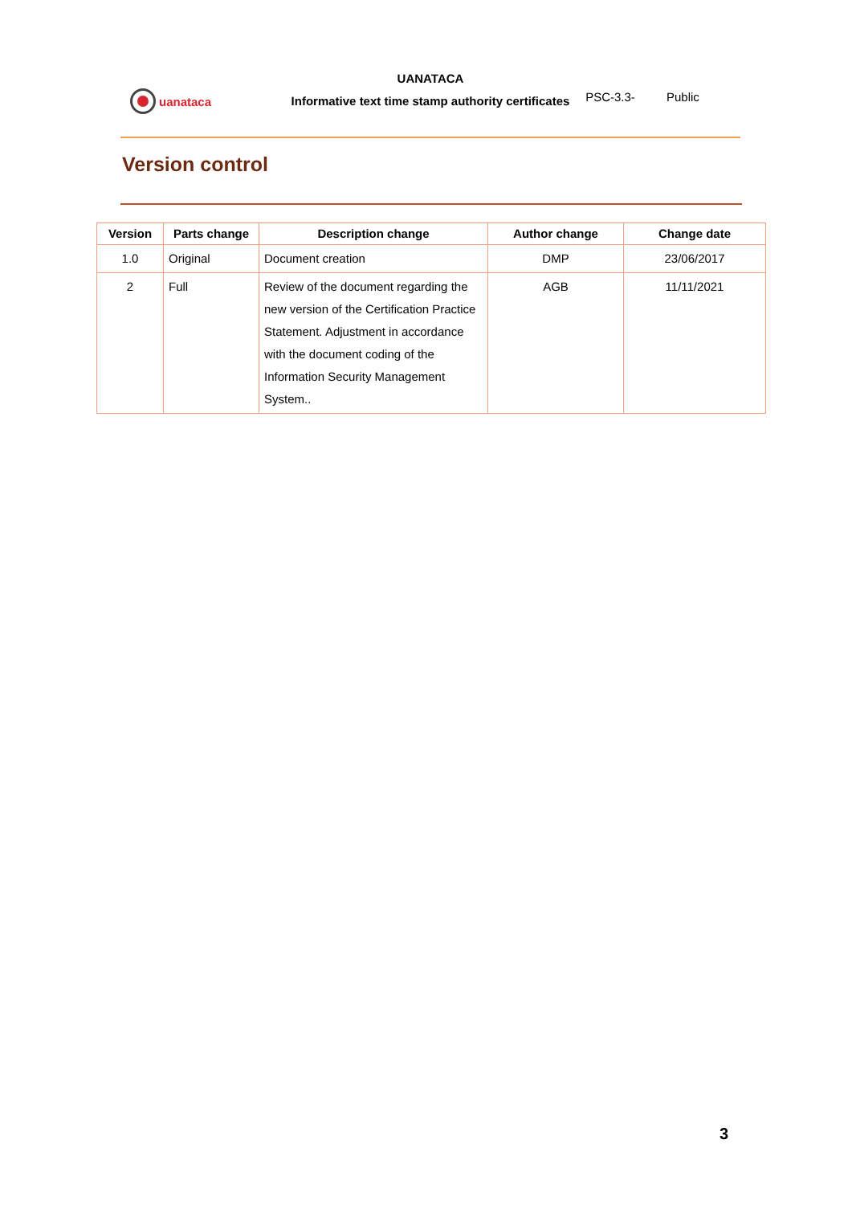uanataca
UANATACA
Informative text time stamp authority certificates
PSC-3.3- Public
Version control
| Version | Parts change | Description change | Author change | Change date |
| --- | --- | --- | --- | --- |
| 1.0 | Original | Document creation | DMP | 23/06/2017 |
| 2 | Full | Review of the document regarding the new version of the Certification Practice Statement. Adjustment in accordance with the document coding of the Information Security Management System.. | AGB | 11/11/2021 |
3